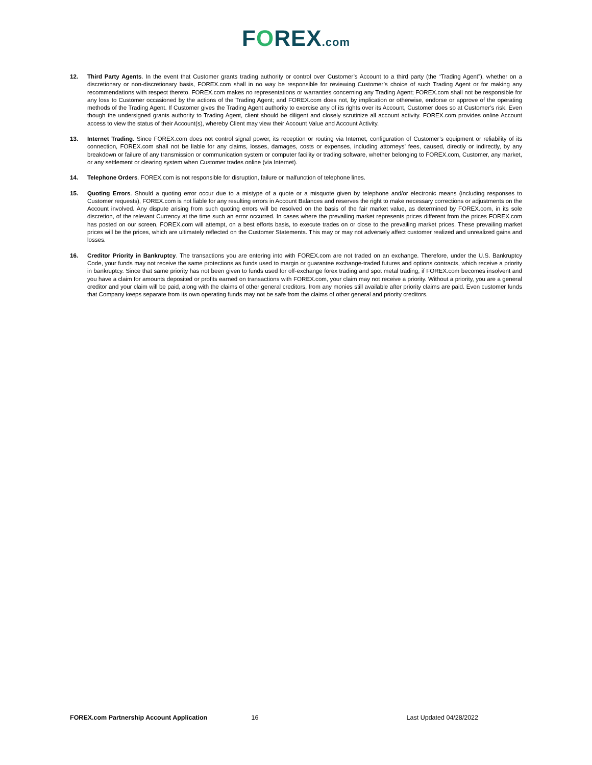FOREX.com
12. Third Party Agents. In the event that Customer grants trading authority or control over Customer’s Account to a third party (the “Trading Agent”), whether on a discretionary or non-discretionary basis, FOREX.com shall in no way be responsible for reviewing Customer’s choice of such Trading Agent or for making any recommendations with respect thereto. FOREX.com makes no representations or warranties concerning any Trading Agent; FOREX.com shall not be responsible for any loss to Customer occasioned by the actions of the Trading Agent; and FOREX.com does not, by implication or otherwise, endorse or approve of the operating methods of the Trading Agent. If Customer gives the Trading Agent authority to exercise any of its rights over its Account, Customer does so at Customer’s risk. Even though the undersigned grants authority to Trading Agent, client should be diligent and closely scrutinize all account activity. FOREX.com provides online Account access to view the status of their Account(s), whereby Client may view their Account Value and Account Activity.
13. Internet Trading. Since FOREX.com does not control signal power, its reception or routing via Internet, configuration of Customer’s equipment or reliability of its connection, FOREX.com shall not be liable for any claims, losses, damages, costs or expenses, including attorneys’ fees, caused, directly or indirectly, by any breakdown or failure of any transmission or communication system or computer facility or trading software, whether belonging to FOREX.com, Customer, any market, or any settlement or clearing system when Customer trades online (via Internet).
14. Telephone Orders. FOREX.com is not responsible for disruption, failure or malfunction of telephone lines.
15. Quoting Errors. Should a quoting error occur due to a mistype of a quote or a misquote given by telephone and/or electronic means (including responses to Customer requests), FOREX.com is not liable for any resulting errors in Account Balances and reserves the right to make necessary corrections or adjustments on the Account involved. Any dispute arising from such quoting errors will be resolved on the basis of the fair market value, as determined by FOREX.com, in its sole discretion, of the relevant Currency at the time such an error occurred. In cases where the prevailing market represents prices different from the prices FOREX.com has posted on our screen, FOREX.com will attempt, on a best efforts basis, to execute trades on or close to the prevailing market prices. These prevailing market prices will be the prices, which are ultimately reflected on the Customer Statements. This may or may not adversely affect customer realized and unrealized gains and losses.
16. Creditor Priority in Bankruptcy. The transactions you are entering into with FOREX.com are not traded on an exchange. Therefore, under the U.S. Bankruptcy Code, your funds may not receive the same protections as funds used to margin or guarantee exchange-traded futures and options contracts, which receive a priority in bankruptcy. Since that same priority has not been given to funds used for off-exchange forex trading and spot metal trading, if FOREX.com becomes insolvent and you have a claim for amounts deposited or profits earned on transactions with FOREX.com, your claim may not receive a priority. Without a priority, you are a general creditor and your claim will be paid, along with the claims of other general creditors, from any monies still available after priority claims are paid. Even customer funds that Company keeps separate from its own operating funds may not be safe from the claims of other general and priority creditors.
FOREX.com Partnership Account Application
16 Last Updated 04/28/2022